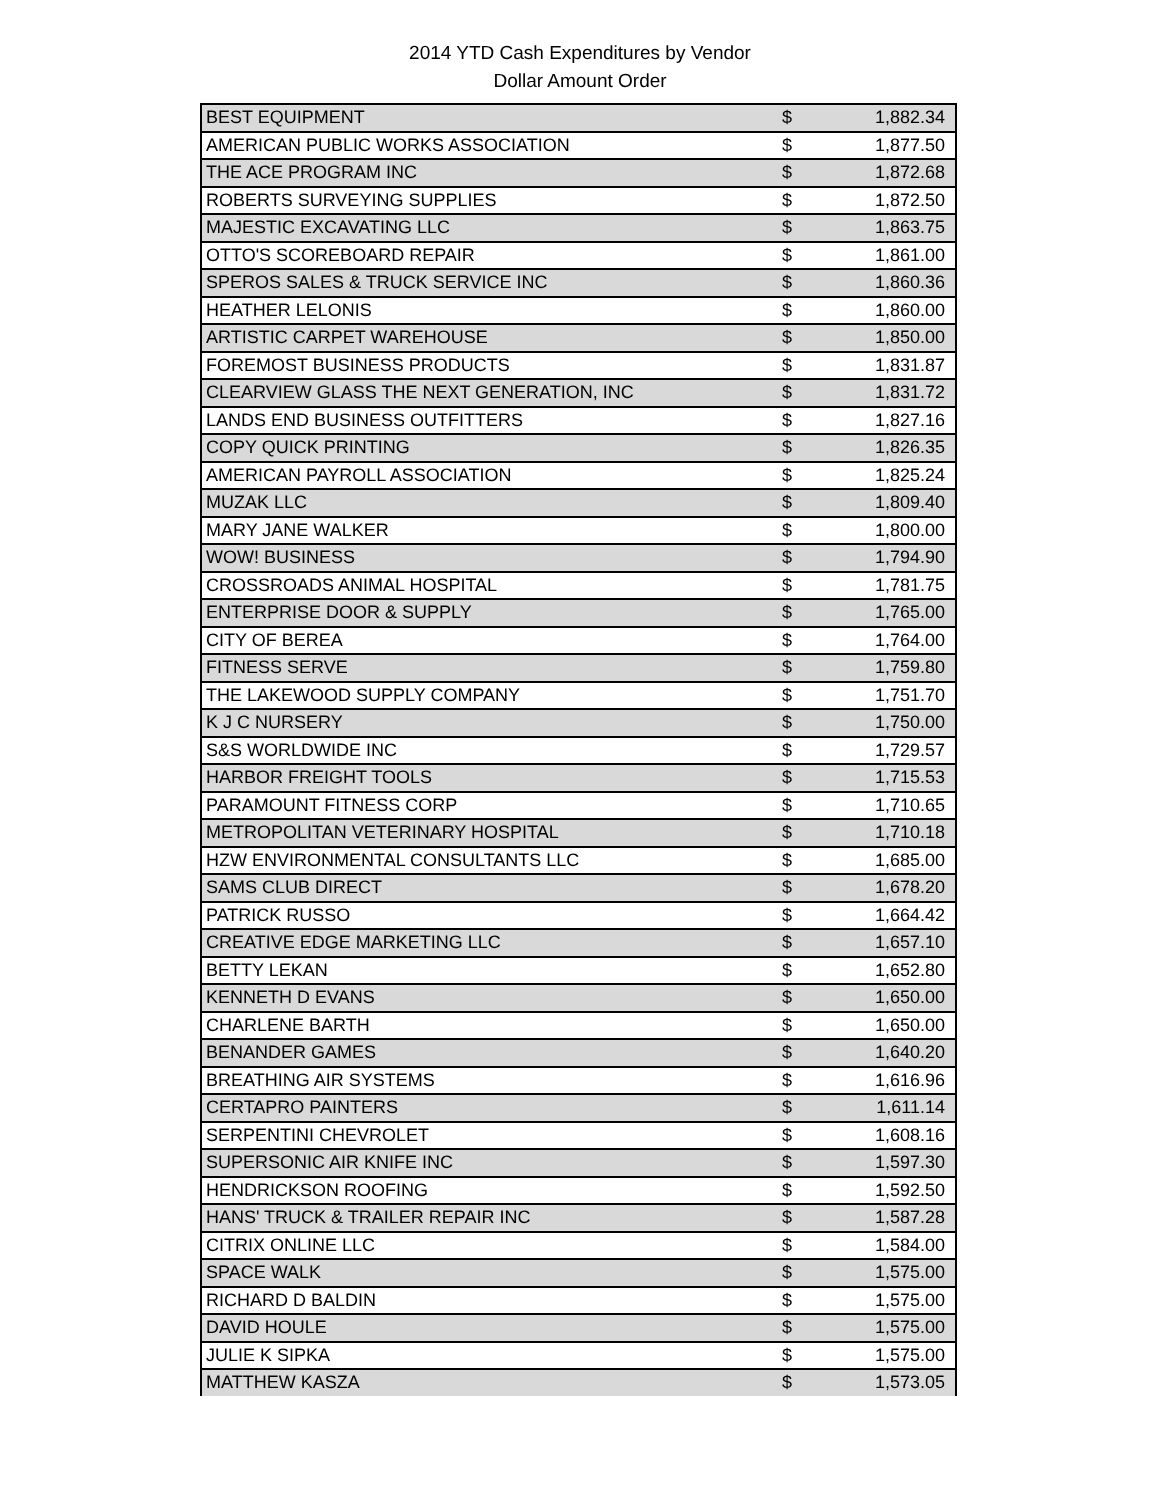2014 YTD Cash Expenditures by Vendor
Dollar Amount Order
| BEST EQUIPMENT | $ | 1,882.34 |
| AMERICAN PUBLIC WORKS ASSOCIATION | $ | 1,877.50 |
| THE ACE PROGRAM INC | $ | 1,872.68 |
| ROBERTS SURVEYING SUPPLIES | $ | 1,872.50 |
| MAJESTIC EXCAVATING LLC | $ | 1,863.75 |
| OTTO'S SCOREBOARD REPAIR | $ | 1,861.00 |
| SPEROS SALES & TRUCK SERVICE INC | $ | 1,860.36 |
| HEATHER LELONIS | $ | 1,860.00 |
| ARTISTIC CARPET WAREHOUSE | $ | 1,850.00 |
| FOREMOST BUSINESS PRODUCTS | $ | 1,831.87 |
| CLEARVIEW GLASS THE NEXT GENERATION, INC | $ | 1,831.72 |
| LANDS END BUSINESS OUTFITTERS | $ | 1,827.16 |
| COPY QUICK PRINTING | $ | 1,826.35 |
| AMERICAN PAYROLL ASSOCIATION | $ | 1,825.24 |
| MUZAK LLC | $ | 1,809.40 |
| MARY JANE WALKER | $ | 1,800.00 |
| WOW! BUSINESS | $ | 1,794.90 |
| CROSSROADS ANIMAL HOSPITAL | $ | 1,781.75 |
| ENTERPRISE DOOR & SUPPLY | $ | 1,765.00 |
| CITY OF BEREA | $ | 1,764.00 |
| FITNESS SERVE | $ | 1,759.80 |
| THE LAKEWOOD SUPPLY COMPANY | $ | 1,751.70 |
| K J C NURSERY | $ | 1,750.00 |
| S&S WORLDWIDE INC | $ | 1,729.57 |
| HARBOR FREIGHT TOOLS | $ | 1,715.53 |
| PARAMOUNT FITNESS CORP | $ | 1,710.65 |
| METROPOLITAN VETERINARY HOSPITAL | $ | 1,710.18 |
| HZW ENVIRONMENTAL CONSULTANTS LLC | $ | 1,685.00 |
| SAMS CLUB DIRECT | $ | 1,678.20 |
| PATRICK RUSSO | $ | 1,664.42 |
| CREATIVE EDGE MARKETING LLC | $ | 1,657.10 |
| BETTY LEKAN | $ | 1,652.80 |
| KENNETH D EVANS | $ | 1,650.00 |
| CHARLENE BARTH | $ | 1,650.00 |
| BENANDER GAMES | $ | 1,640.20 |
| BREATHING AIR SYSTEMS | $ | 1,616.96 |
| CERTAPRO PAINTERS | $ | 1,611.14 |
| SERPENTINI CHEVROLET | $ | 1,608.16 |
| SUPERSONIC AIR KNIFE INC | $ | 1,597.30 |
| HENDRICKSON ROOFING | $ | 1,592.50 |
| HANS' TRUCK & TRAILER REPAIR INC | $ | 1,587.28 |
| CITRIX ONLINE LLC | $ | 1,584.00 |
| SPACE WALK | $ | 1,575.00 |
| RICHARD D BALDIN | $ | 1,575.00 |
| DAVID HOULE | $ | 1,575.00 |
| JULIE K SIPKA | $ | 1,575.00 |
| MATTHEW KASZA | $ | 1,573.05 |